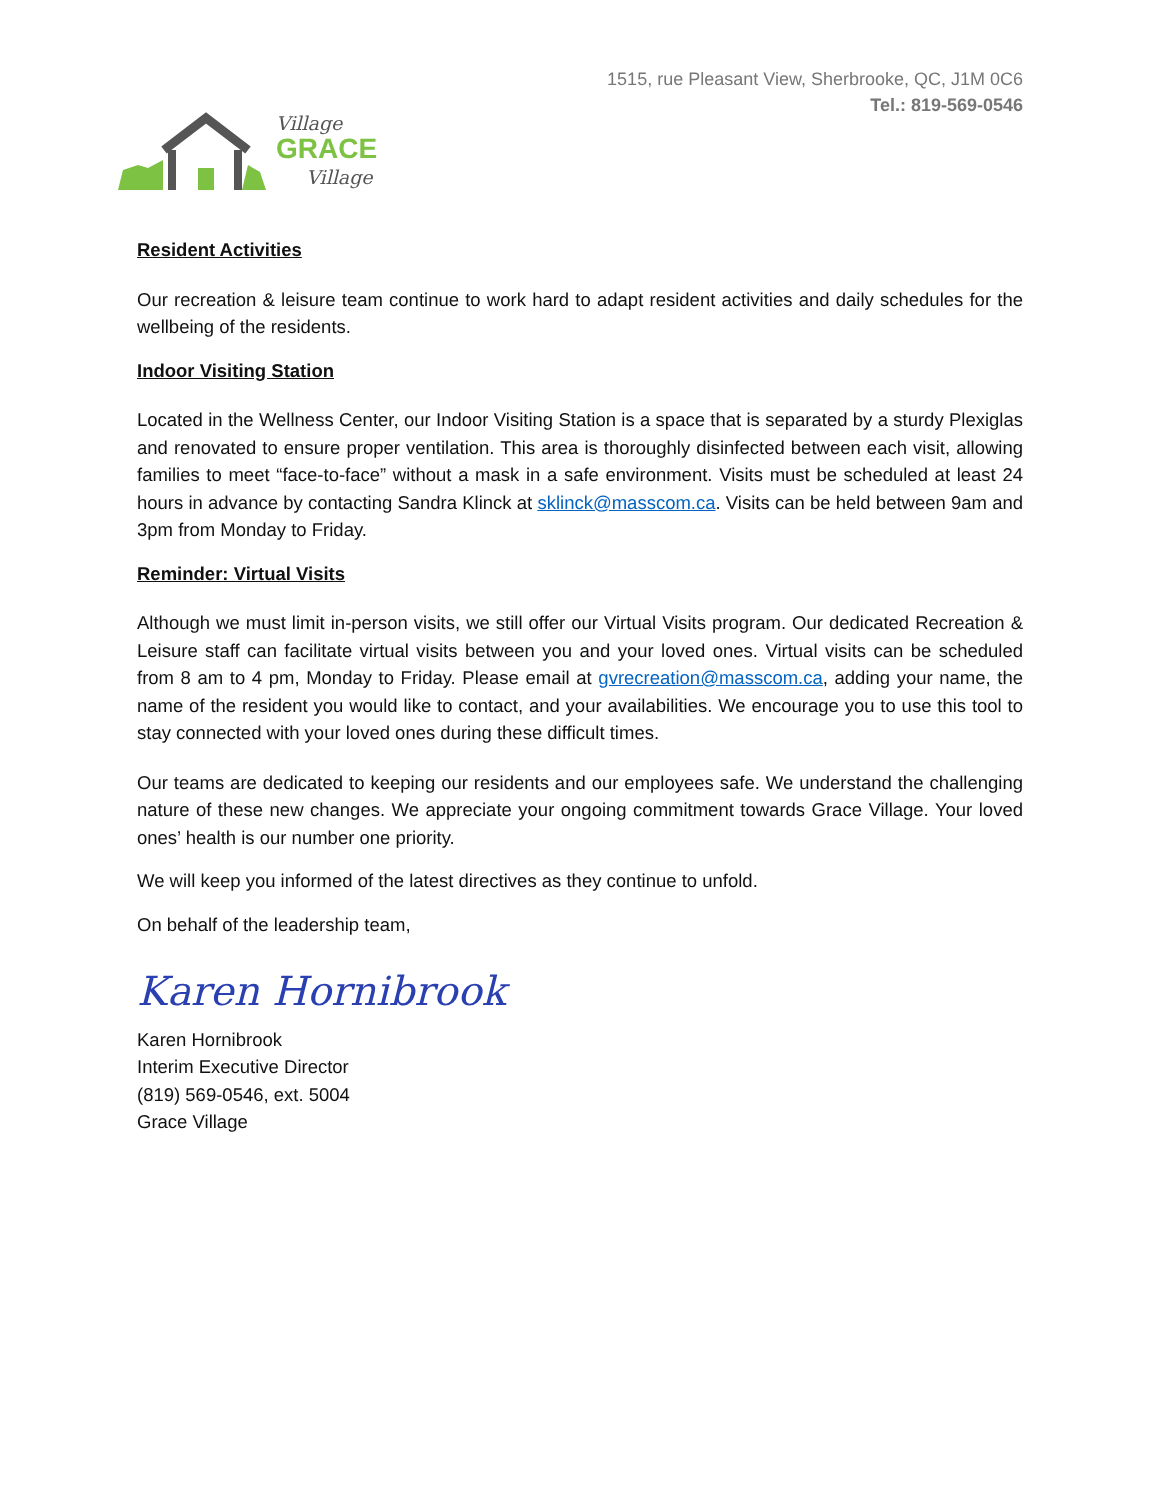Village
GRACE
Village
1515, rue Pleasant View, Sherbrooke, QC, J1M 0C6
Tel.: 819-569-0546
Resident Activities
Our recreation & leisure team continue to work hard to adapt resident activities and daily schedules for the wellbeing of the residents.
Indoor Visiting Station
Located in the Wellness Center, our Indoor Visiting Station is a space that is separated by a sturdy Plexiglas and renovated to ensure proper ventilation. This area is thoroughly disinfected between each visit, allowing families to meet “face-to-face” without a mask in a safe environment. Visits must be scheduled at least 24 hours in advance by contacting Sandra Klinck at sklinck@masscom.ca. Visits can be held between 9am and 3pm from Monday to Friday.
Reminder: Virtual Visits
Although we must limit in-person visits, we still offer our Virtual Visits program. Our dedicated Recreation & Leisure staff can facilitate virtual visits between you and your loved ones. Virtual visits can be scheduled from 8 am to 4 pm, Monday to Friday. Please email at gvrecreation@masscom.ca, adding your name, the name of the resident you would like to contact, and your availabilities. We encourage you to use this tool to stay connected with your loved ones during these difficult times.
Our teams are dedicated to keeping our residents and our employees safe. We understand the challenging nature of these new changes. We appreciate your ongoing commitment towards Grace Village. Your loved ones’ health is our number one priority.
We will keep you informed of the latest directives as they continue to unfold.
On behalf of the leadership team,
Karen Hornibrook
Karen Hornibrook
Interim Executive Director
(819) 569-0546, ext. 5004
Grace Village